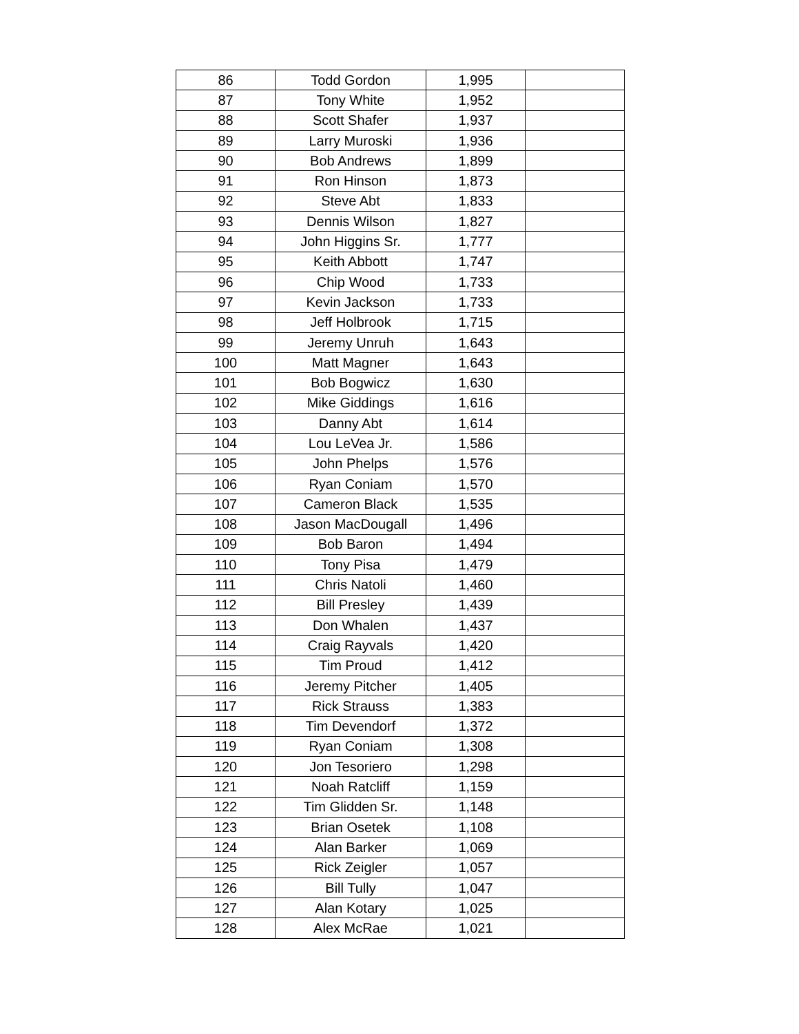| 86 | Todd Gordon | 1,995 | |
| 87 | Tony White | 1,952 | |
| 88 | Scott Shafer | 1,937 | |
| 89 | Larry Muroski | 1,936 | |
| 90 | Bob Andrews | 1,899 | |
| 91 | Ron Hinson | 1,873 | |
| 92 | Steve Abt | 1,833 | |
| 93 | Dennis Wilson | 1,827 | |
| 94 | John Higgins Sr. | 1,777 | |
| 95 | Keith Abbott | 1,747 | |
| 96 | Chip Wood | 1,733 | |
| 97 | Kevin Jackson | 1,733 | |
| 98 | Jeff Holbrook | 1,715 | |
| 99 | Jeremy Unruh | 1,643 | |
| 100 | Matt Magner | 1,643 | |
| 101 | Bob Bogwicz | 1,630 | |
| 102 | Mike Giddings | 1,616 | |
| 103 | Danny Abt | 1,614 | |
| 104 | Lou LeVea Jr. | 1,586 | |
| 105 | John Phelps | 1,576 | |
| 106 | Ryan Coniam | 1,570 | |
| 107 | Cameron Black | 1,535 | |
| 108 | Jason MacDougall | 1,496 | |
| 109 | Bob Baron | 1,494 | |
| 110 | Tony Pisa | 1,479 | |
| 111 | Chris Natoli | 1,460 | |
| 112 | Bill Presley | 1,439 | |
| 113 | Don Whalen | 1,437 | |
| 114 | Craig Rayvals | 1,420 | |
| 115 | Tim Proud | 1,412 | |
| 116 | Jeremy Pitcher | 1,405 | |
| 117 | Rick Strauss | 1,383 | |
| 118 | Tim Devendorf | 1,372 | |
| 119 | Ryan Coniam | 1,308 | |
| 120 | Jon Tesoriero | 1,298 | |
| 121 | Noah Ratcliff | 1,159 | |
| 122 | Tim Glidden Sr. | 1,148 | |
| 123 | Brian Osetek | 1,108 | |
| 124 | Alan Barker | 1,069 | |
| 125 | Rick Zeigler | 1,057 | |
| 126 | Bill Tully | 1,047 | |
| 127 | Alan Kotary | 1,025 | |
| 128 | Alex McRae | 1,021 | |